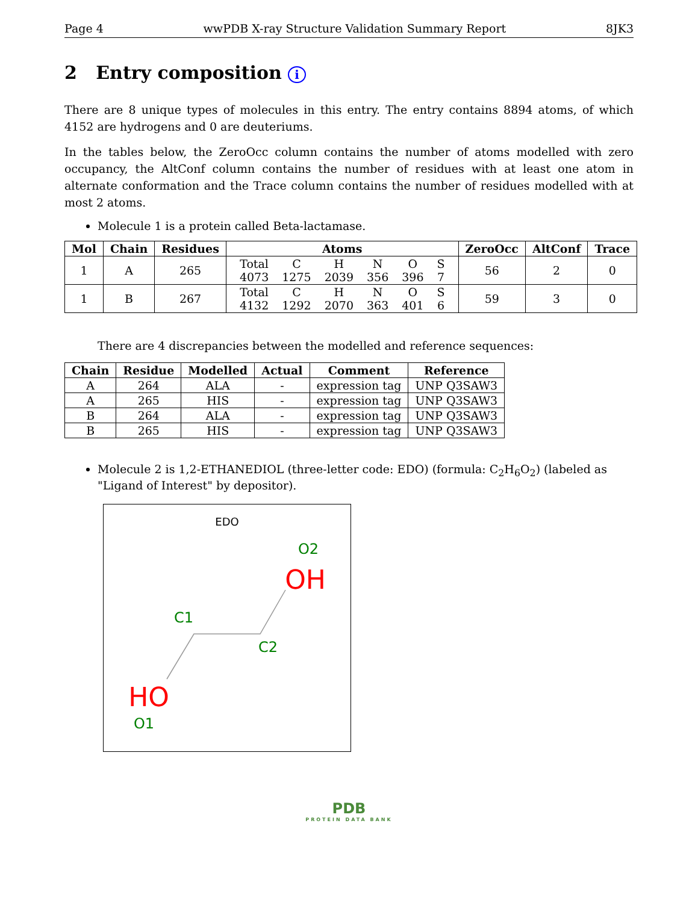Page 4 wwPDB X-ray Structure Validation Summary Report 8JK3
2 Entry composition i
There are 8 unique types of molecules in this entry. The entry contains 8894 atoms, of which 4152 are hydrogens and 0 are deuteriums.
In the tables below, the ZeroOcc column contains the number of atoms modelled with zero occupancy, the AltConf column contains the number of residues with at least one atom in alternate conformation and the Trace column contains the number of residues modelled with at most 2 atoms.
Molecule 1 is a protein called Beta-lactamase.
| Mol | Chain | Residues | Atoms | ZeroOcc | AltConf | Trace |
| --- | --- | --- | --- | --- | --- | --- |
| 1 | A | 265 | / Total / C / H / N / O / S / / 4073 / 1275 / 2039 / 356 / 396 / 7 / | 56 | 2 | 0 |
| 1 | B | 267 | / Total / C / H / N / O / S / / 4132 / 1292 / 2070 / 363 / 401 / 6 / | 59 | 3 | 0 |
There are 4 discrepancies between the modelled and reference sequences:
| Chain | Residue | Modelled | Actual | Comment | Reference |
| --- | --- | --- | --- | --- | --- |
| A | 264 | ALA | - | expression tag | UNP Q3SAW3 |
| A | 265 | HIS | - | expression tag | UNP Q3SAW3 |
| B | 264 | ALA | - | expression tag | UNP Q3SAW3 |
| B | 265 | HIS | - | expression tag | UNP Q3SAW3 |
Molecule 2 is 1,2-ETHANEDIOL (three-letter code: EDO) (formula: C<sub>2</sub>H<sub>6</sub>O<sub>2</sub>) (labeled as "Ligand of Interest" by depositor).
EDO
O2
OH
C1
C2
HO
O1
PDB
PROTEIN DATA BANK